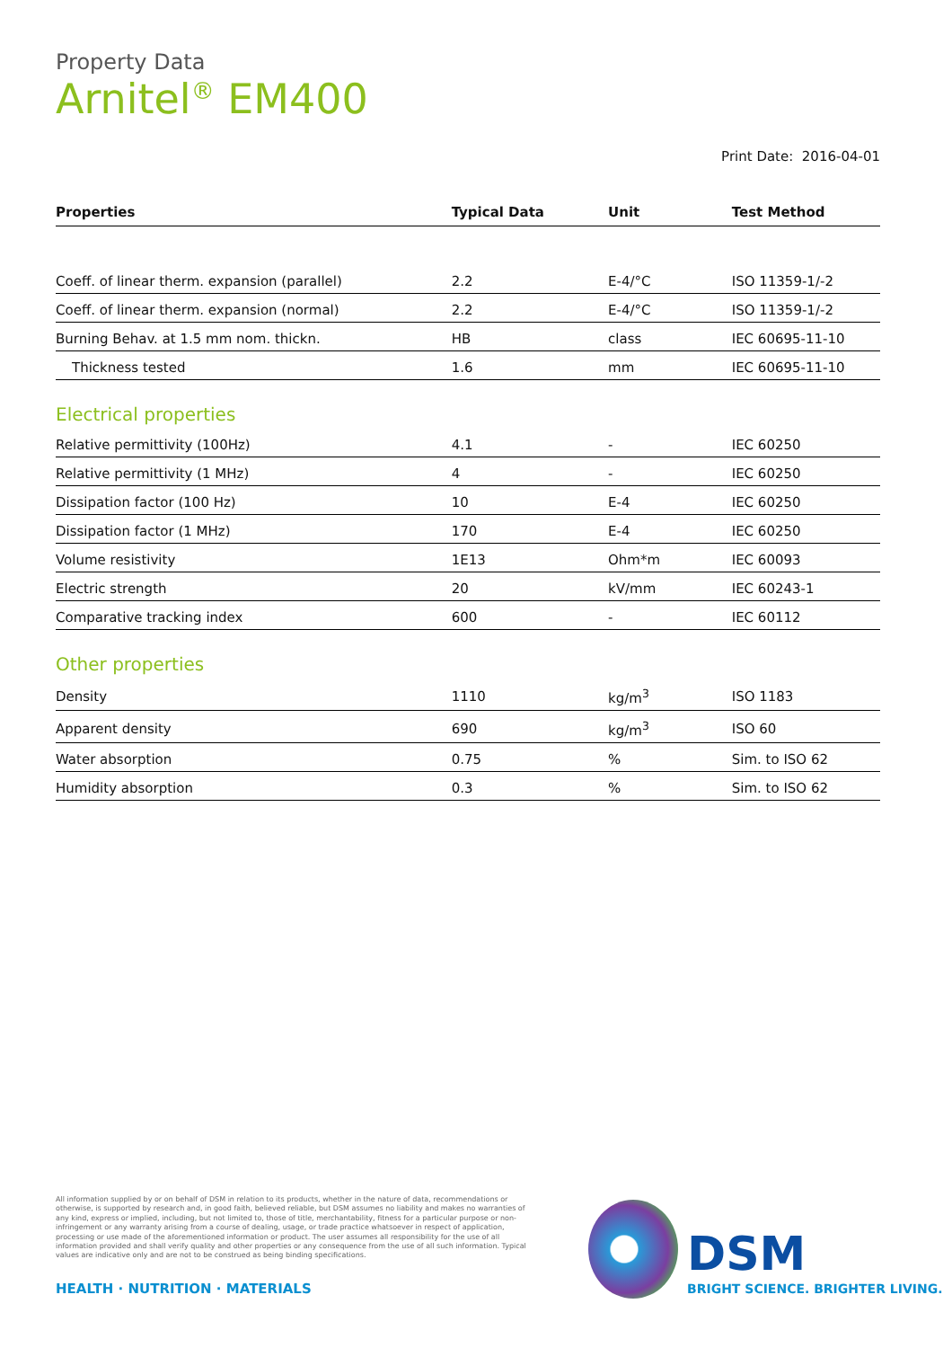Property Data
Arnitel<sup>®</sup> EM400
Print Date: 2016-04-01
| Properties | Typical Data | Unit | Test Method |
| --- | --- | --- | --- |
| Coeff. of linear therm. expansion (parallel) | 2.2 | E-4/°C | ISO 11359-1/-2 |
| Coeff. of linear therm. expansion (normal) | 2.2 | E-4/°C | ISO 11359-1/-2 |
| Burning Behav. at 1.5 mm nom. thickn. | HB | class | IEC 60695-11-10 |
| Thickness tested | 1.6 | mm | IEC 60695-11-10 |
| Electrical properties | | | |
| Relative permittivity (100Hz) | 4.1 | - | IEC 60250 |
| Relative permittivity (1 MHz) | 4 | - | IEC 60250 |
| Dissipation factor (100 Hz) | 10 | E-4 | IEC 60250 |
| Dissipation factor (1 MHz) | 170 | E-4 | IEC 60250 |
| Volume resistivity | 1E13 | Ohm*m | IEC 60093 |
| Electric strength | 20 | kV/mm | IEC 60243-1 |
| Comparative tracking index | 600 | - | IEC 60112 |
| Other properties | | | |
| Density | 1110 | kg/m<sup>3</sup> | ISO 1183 |
| Apparent density | 690 | kg/m<sup>3</sup> | ISO 60 |
| Water absorption | 0.75 | % | Sim. to ISO 62 |
| Humidity absorption | 0.3 | % | Sim. to ISO 62 |
All information supplied by or on behalf of DSM in relation to its products, whether in the nature of data, recommendations or otherwise, is supported by research and, in good faith, believed reliable, but DSM assumes no liability and makes no warranties of any kind, express or implied, including, but not limited to, those of title, merchantability, fitness for a particular purpose or non-infringement or any warranty arising from a course of dealing, usage, or trade practice whatsoever in respect of application, processing or use made of the aforementioned information or product. The user assumes all responsibility for the use of all information provided and shall verify quality and other properties or any consequence from the use of all such information. Typical values are indicative only and are not to be construed as being binding specifications.
HEALTH · NUTRITION · MATERIALS
DSM
BRIGHT SCIENCE. BRIGHTER LIVING.